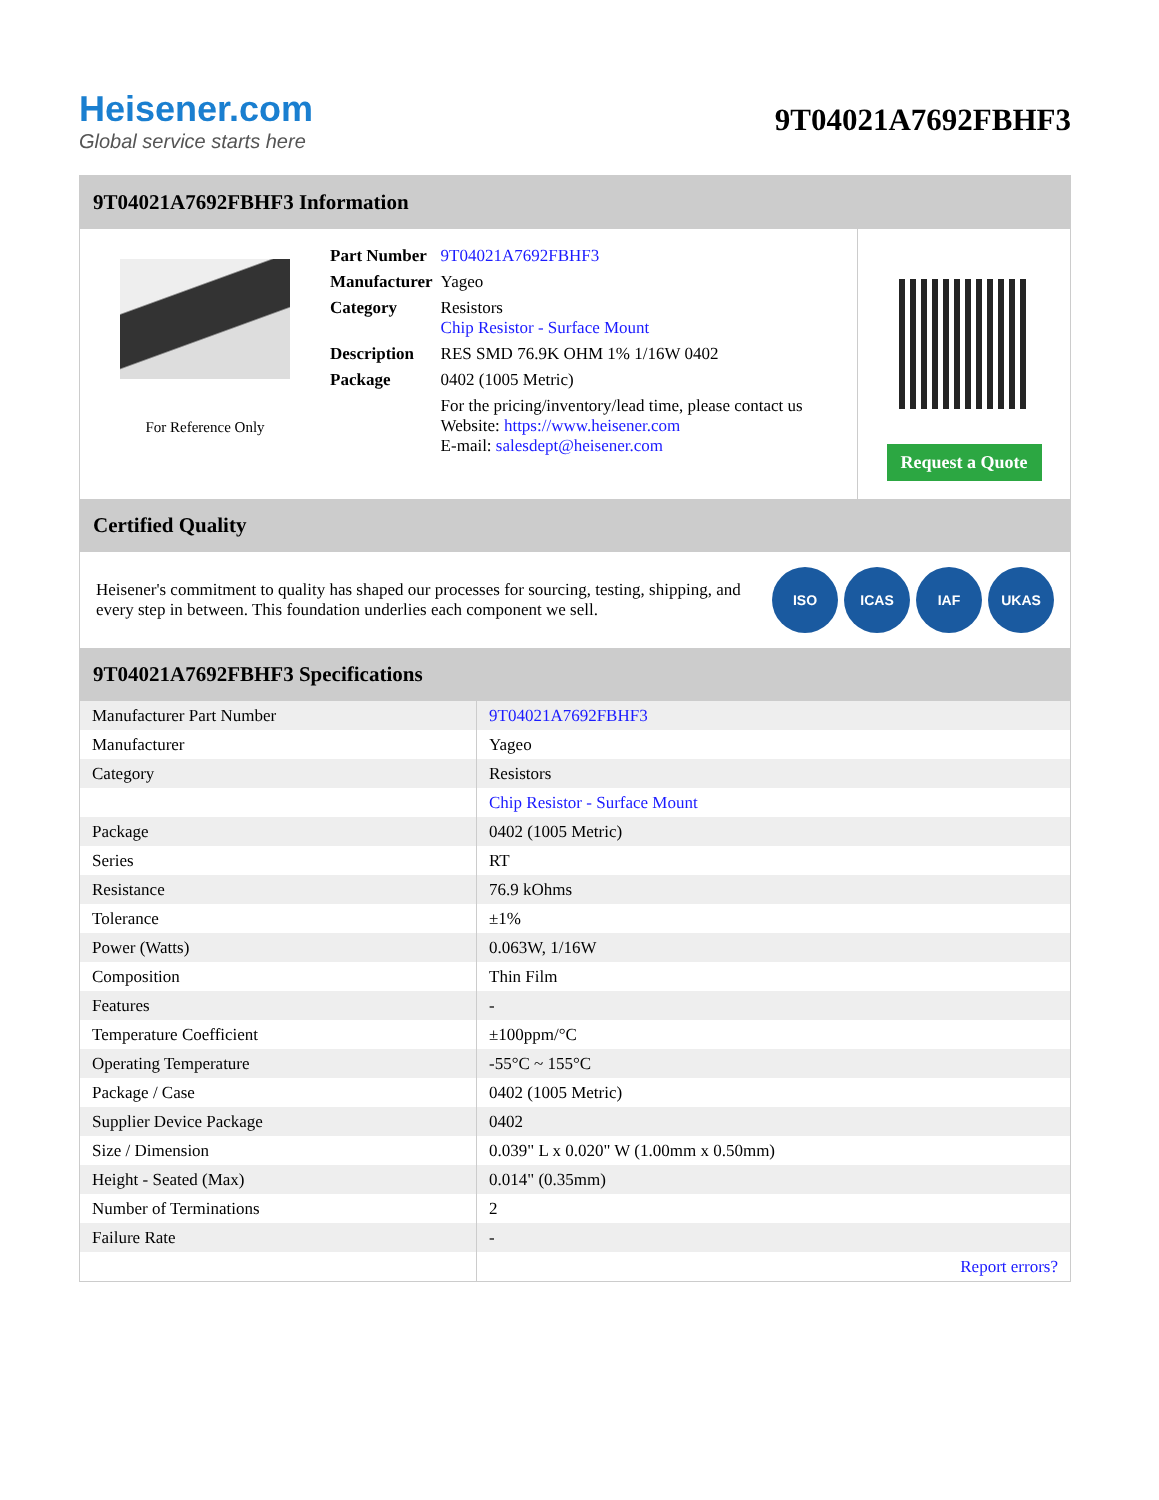Heisener.com
Global service starts here
9T04021A7692FBHF3
9T04021A7692FBHF3 Information
For Reference Only
| Part Number | 9T04021A7692FBHF3 |
| Manufacturer | Yageo |
| Category | Resistors Chip Resistor - Surface Mount |
| Description | RES SMD 76.9K OHM 1% 1/16W 0402 |
| Package | 0402 (1005 Metric) |
| | For the pricing/inventory/lead time, please contact us Website: https://www.heisener.com E-mail: salesdept@heisener.com |
Request a Quote
Certified Quality
Heisener's commitment to quality has shaped our processes for sourcing, testing, shipping, and every step in between. This foundation underlies each component we sell.
ISO ICAS IAF UKAS
9T04021A7692FBHF3 Specifications
| Manufacturer Part Number | 9T04021A7692FBHF3 |
| Manufacturer | Yageo |
| Category | Resistors |
| | Chip Resistor - Surface Mount |
| Package | 0402 (1005 Metric) |
| Series | RT |
| Resistance | 76.9 kOhms |
| Tolerance | ±1% |
| Power (Watts) | 0.063W, 1/16W |
| Composition | Thin Film |
| Features | - |
| Temperature Coefficient | ±100ppm/°C |
| Operating Temperature | -55°C ~ 155°C |
| Package / Case | 0402 (1005 Metric) |
| Supplier Device Package | 0402 |
| Size / Dimension | 0.039" L x 0.020" W (1.00mm x 0.50mm) |
| Height - Seated (Max) | 0.014" (0.35mm) |
| Number of Terminations | 2 |
| Failure Rate | - |
| | Report errors? |